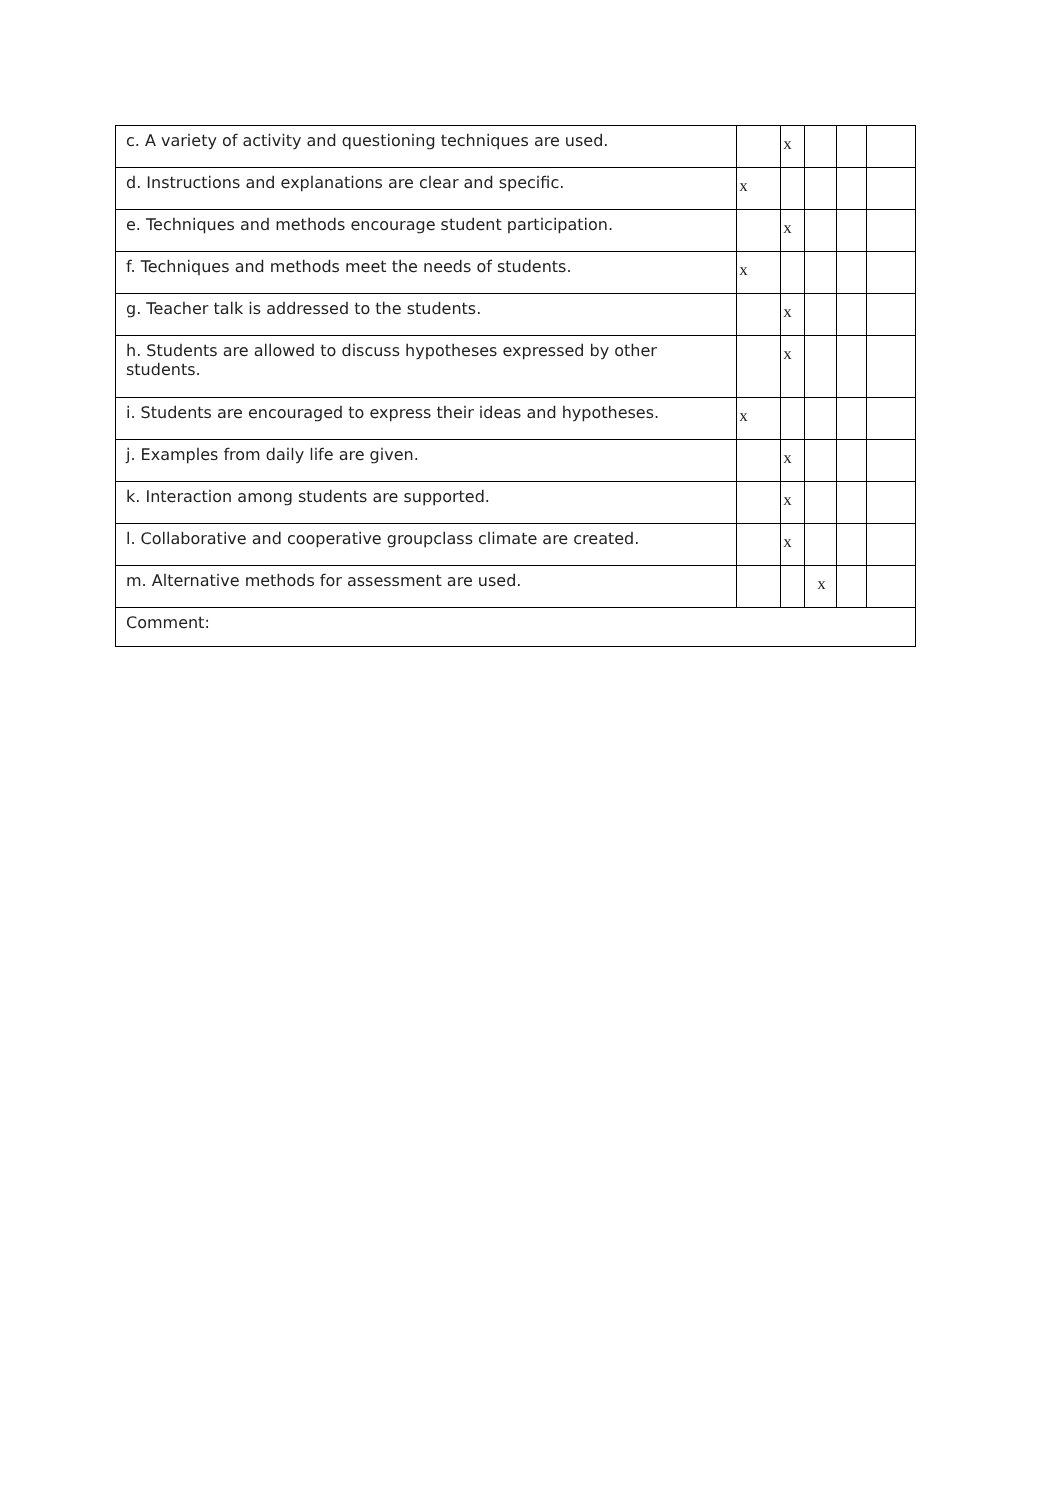| c. A variety of activity and questioning techniques are used. | | x | | | |
| d. Instructions and explanations are clear and specific. | x | | | | |
| e. Techniques and methods encourage student participation. | | x | | | |
| f. Techniques and methods meet the needs of students. | x | | | | |
| g. Teacher talk is addressed to the students. | | x | | | |
| h. Students are allowed to discuss hypotheses expressed by other students. | | x | | | |
| i. Students are encouraged to express their ideas and hypotheses. | x | | | | |
| j. Examples from daily life are given. | | x | | | |
| k. Interaction among students are supported. | | x | | | |
| l. Collaborative and cooperative groupclass climate are created. | | x | | | |
| m. Alternative methods for assessment are used. | | | x | | |
| Comment: | | | | | |